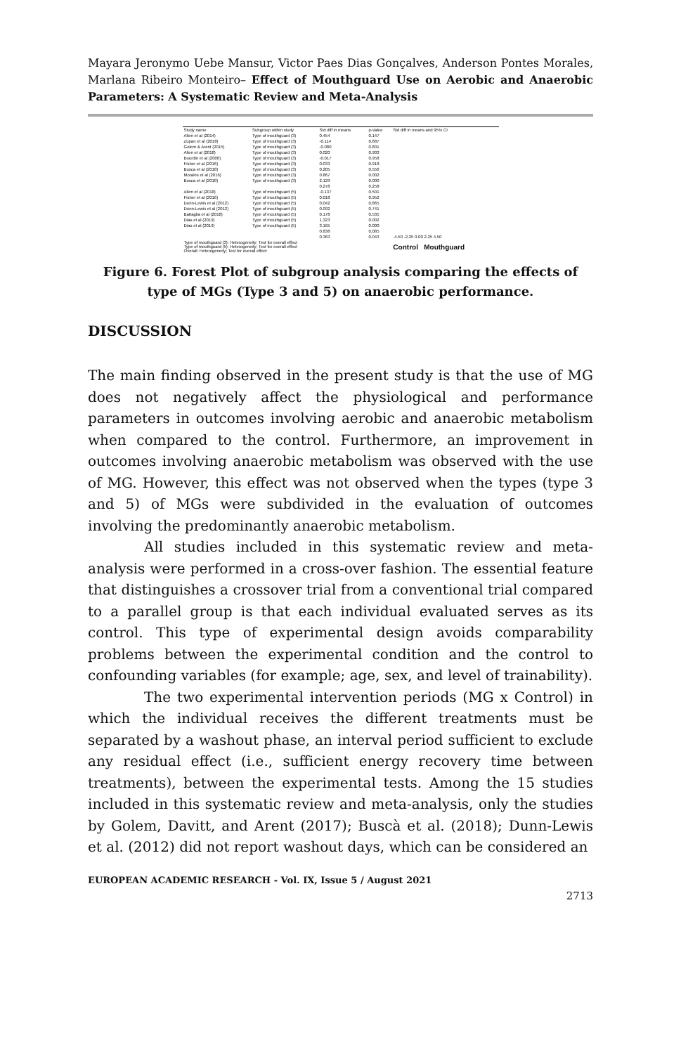Mayara Jeronymo Uebe Mansur, Victor Paes Dias Gonçalves, Anderson Pontes Morales, Marlana Ribeiro Monteiro– Effect of Mouthguard Use on Aerobic and Anaerobic Parameters: A Systematic Review and Meta-Analysis
| Study name | Subgroup within study | Std diff in means | p-Value | Std diff in means and 95% CI |
| --- | --- | --- | --- | --- |
| Allen et al (2014) | Type of mouthguard (3) | 0.454 | 0.147 | |
| Zupan et al (2018) | Type of mouthguard (3) | -0.114 | 0.687 | |
| Golem & Arent (2015) | Type of mouthguard (3) | -0.080 | 0.801 | |
| Allen et al (2018) | Type of mouthguard (3) | 0.020 | 0.903 | |
| Bourdin et al (2006) | Type of mouthguard (3) | -0.017 | 0.958 | |
| Fisher et al (2016) | Type of mouthguard (3) | 0.033 | 0.918 | |
| Busca et al (2018) | Type of mouthguard (3) | 0.205 | 0.556 | |
| Morales et al (2016) | Type of mouthguard (3) | 0.867 | 0.002 | |
| Busca et al (2018) | Type of mouthguard (3) | 2.129 | 0.000 | |
| | | 0.278 | 0.258 | |
| Allen et al (2018) | Type of mouthguard (5) | -0.137 | 0.501 | |
| Fisher et al (2016) | Type of mouthguard (5) | 0.018 | 0.952 | |
| Dunn-Lewis et al (2012) | Type of mouthguard (5) | 0.042 | 0.865 | |
| Dunn-Lewis et al (2012) | Type of mouthguard (5) | 0.092 | 0.741 | |
| Battaglia et al (2018) | Type of mouthguard (5) | 0.178 | 0.535 | |
| Dias et al (2019) | Type of mouthguard (5) | 1.323 | 0.002 | |
| Dias et al (2019) | Type of mouthguard (5) | 3.165 | 0.000 | |
| | | 0.838 | 0.085 | |
| | | 0.363 | 0.043 | -4.50 -2.25 0.00 2.25 4.50 |
| Type of mouthguard (3): Heterogeneity; Test for overall effect Type of mouthguard (5): Heterogeneity; Test for overall effect Overall: Heterogeneity; Test for overall effect | | | | Control Mouthguard |
Figure 6. Forest Plot of subgroup analysis comparing the effects of type of MGs (Type 3 and 5) on anaerobic performance.
DISCUSSION
The main finding observed in the present study is that the use of MG does not negatively affect the physiological and performance parameters in outcomes involving aerobic and anaerobic metabolism when compared to the control. Furthermore, an improvement in outcomes involving anaerobic metabolism was observed with the use of MG. However, this effect was not observed when the types (type 3 and 5) of MGs were subdivided in the evaluation of outcomes involving the predominantly anaerobic metabolism.
All studies included in this systematic review and meta-analysis were performed in a cross-over fashion. The essential feature that distinguishes a crossover trial from a conventional trial compared to a parallel group is that each individual evaluated serves as its control. This type of experimental design avoids comparability problems between the experimental condition and the control to confounding variables (for example; age, sex, and level of trainability).
The two experimental intervention periods (MG x Control) in which the individual receives the different treatments must be separated by a washout phase, an interval period sufficient to exclude any residual effect (i.e., sufficient energy recovery time between treatments), between the experimental tests. Among the 15 studies included in this systematic review and meta-analysis, only the studies by Golem, Davitt, and Arent (2017); Buscà et al. (2018); Dunn-Lewis et al. (2012) did not report washout days, which can be considered an
EUROPEAN ACADEMIC RESEARCH - Vol. IX, Issue 5 / August 2021
2713